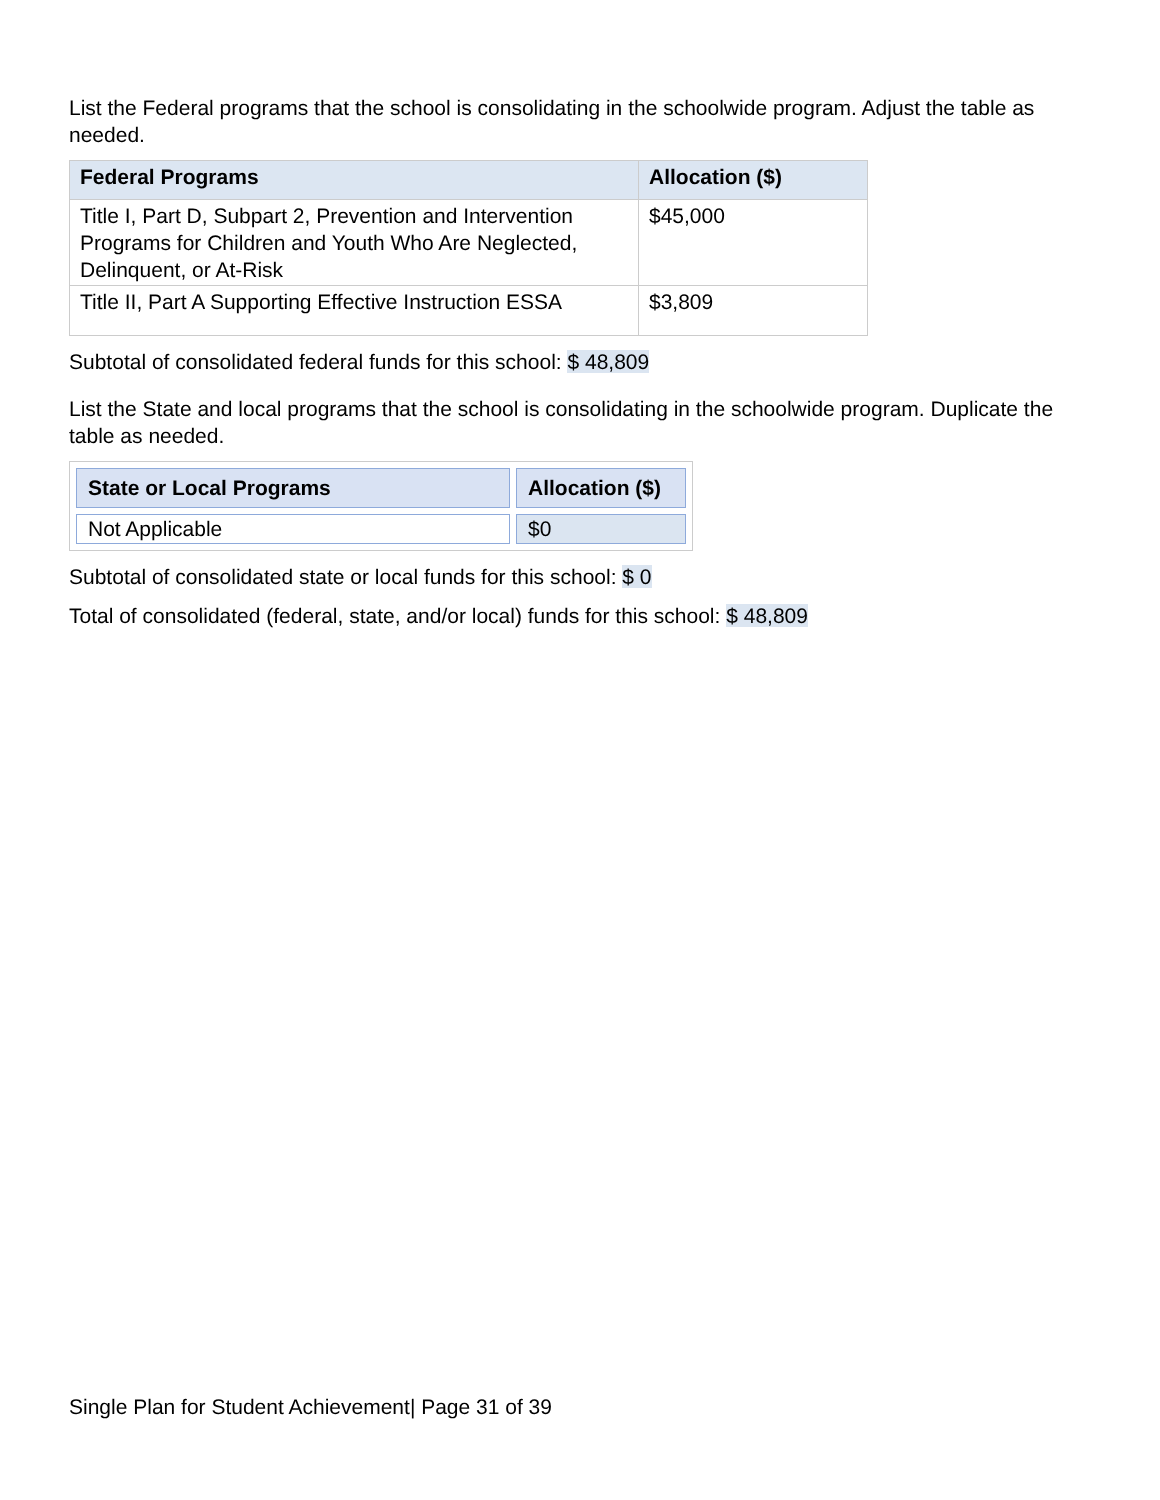List the Federal programs that the school is consolidating in the schoolwide program. Adjust the table as needed.
| Federal Programs | Allocation ($) |
| --- | --- |
| Title I, Part D, Subpart 2, Prevention and Intervention Programs for Children and Youth Who Are Neglected, Delinquent, or At-Risk | $45,000 |
| Title II, Part A Supporting Effective Instruction ESSA | $3,809 |
Subtotal of consolidated federal funds for this school: $ 48,809
List the State and local programs that the school is consolidating in the schoolwide program. Duplicate the table as needed.
| State or Local Programs | Allocation ($) |
| --- | --- |
| Not Applicable | $0 |
Subtotal of consolidated state or local funds for this school: $ 0
Total of consolidated (federal, state, and/or local) funds for this school: $ 48,809
Single Plan for Student Achievement| Page 31 of 39